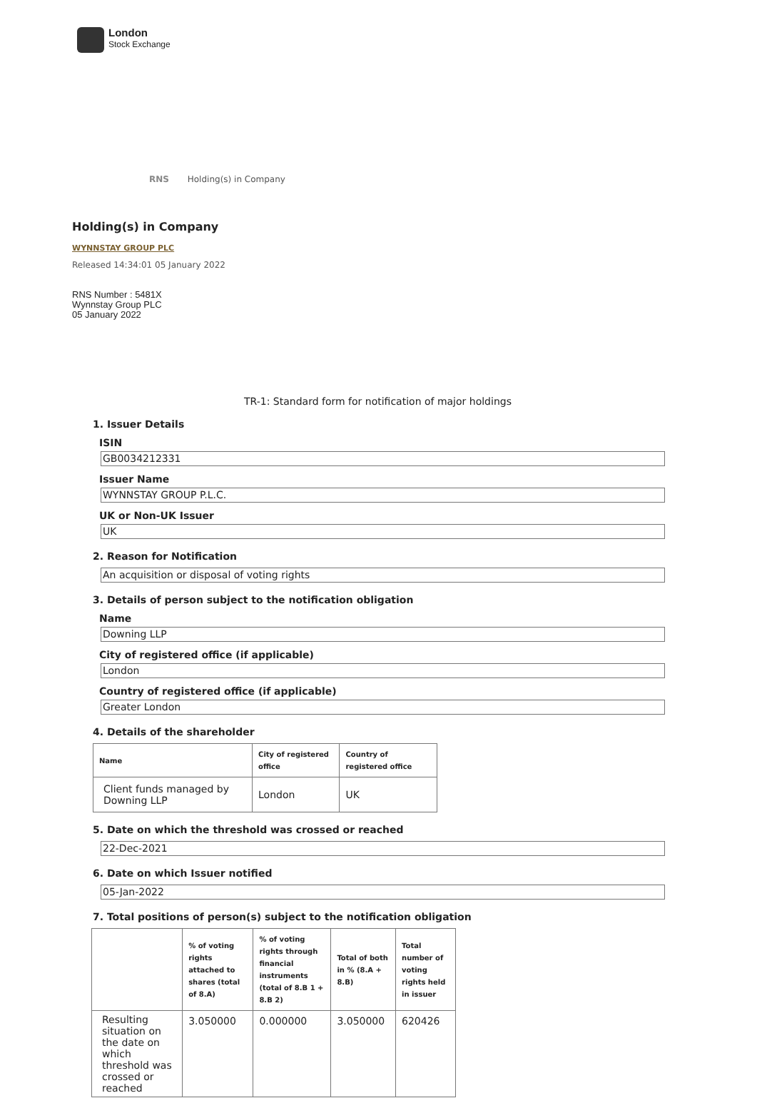London
Stock Exchange
RNS Holding(s) in Company
Holding(s) in Company
WYNNSTAY GROUP PLC
Released 14:34:01 05 January 2022
RNS Number : 5481X
Wynnstay Group PLC
05 January 2022
TR-1: Standard form for notification of major holdings
1. Issuer Details
ISIN
GB0034212331
Issuer Name
WYNNSTAY GROUP P.L.C.
UK or Non-UK Issuer
UK
2. Reason for Notification
An acquisition or disposal of voting rights
3. Details of person subject to the notification obligation
Name
Downing LLP
City of registered office (if applicable)
London
Country of registered office (if applicable)
Greater London
4. Details of the shareholder
| Name | City of registered office | Country of registered office |
| --- | --- | --- |
| Client funds managed by Downing LLP | London | UK |
5. Date on which the threshold was crossed or reached
22-Dec-2021
6. Date on which Issuer notified
05-Jan-2022
7. Total positions of person(s) subject to the notification obligation
| | % of voting rights attached to shares (total of 8.A) | % of voting rights through financial instruments (total of 8.B 1 + 8.B 2) | Total of both in % (8.A + 8.B) | Total number of voting rights held in issuer |
| --- | --- | --- | --- | --- |
| Resulting situation on the date on which threshold was crossed or reached | 3.050000 | 0.000000 | 3.050000 | 620426 |